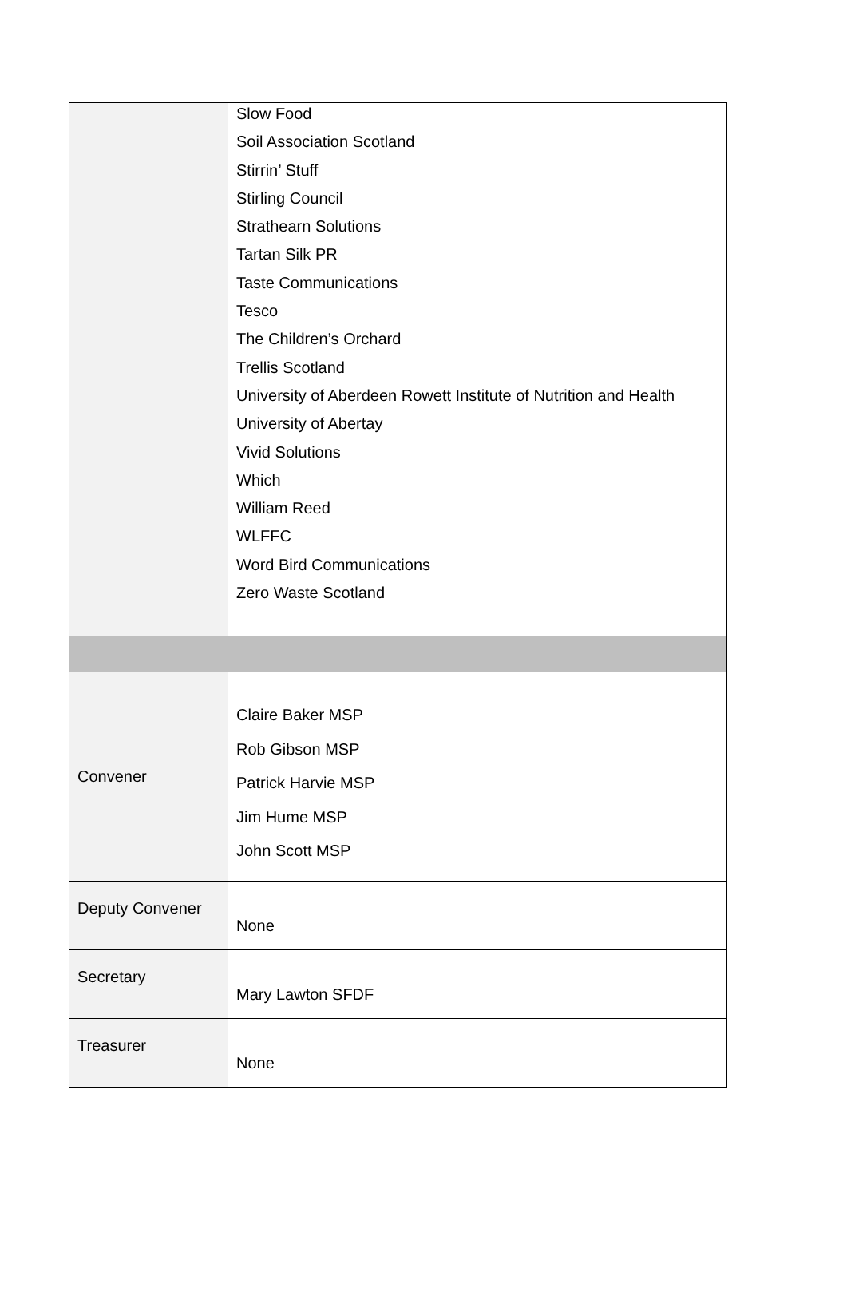| | Slow Food Soil Association Scotland Stirrin’ Stuff Stirling Council Strathearn Solutions Tartan Silk PR Taste Communications Tesco The Children’s Orchard Trellis Scotland University of Aberdeen Rowett Institute of Nutrition and Health University of Abertay Vivid Solutions Which William Reed WLFFC Word Bird Communications Zero Waste Scotland |
| Convener | Claire Baker MSP Rob Gibson MSP Patrick Harvie MSP Jim Hume MSP John Scott MSP |
| Deputy Convener | None |
| Secretary | Mary Lawton SFDF |
| Treasurer | None |